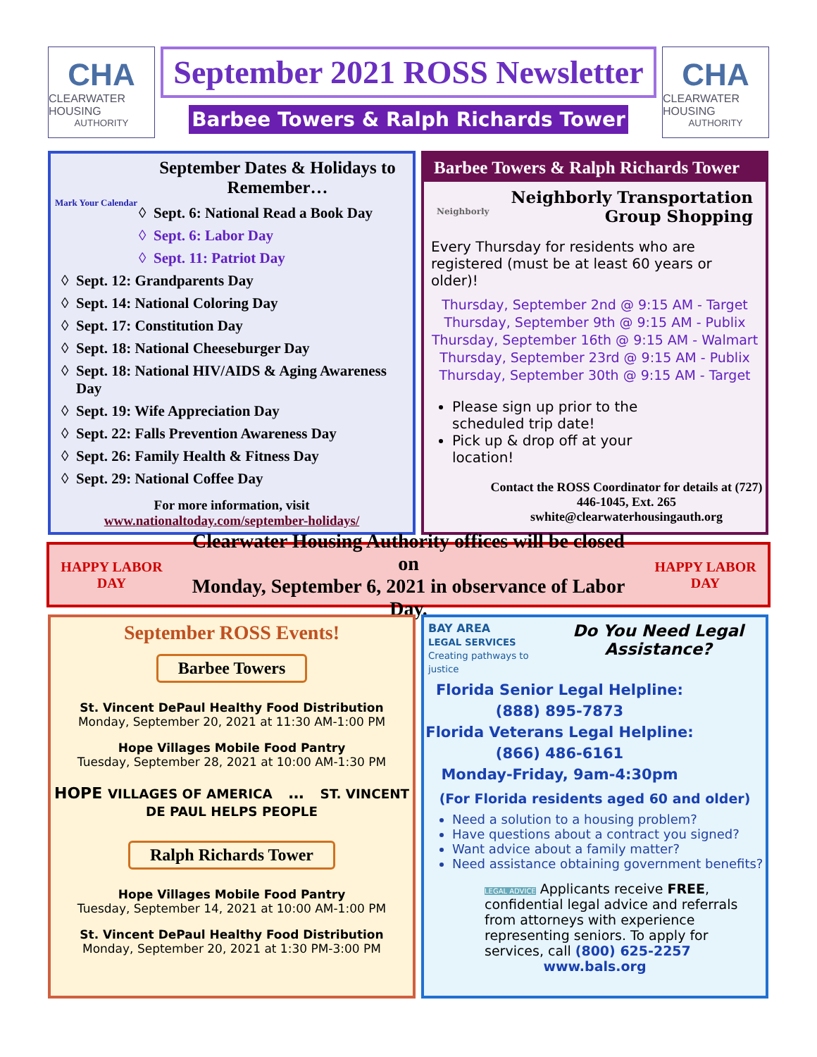CHA
CLEARWATER HOUSING
AUTHORITY
September 2021 ROSS Newsletter
Barbee Towers & Ralph Richards Tower
CHA
CLEARWATER HOUSING
AUTHORITY
September Dates & Holidays to Remember…
Mark Your Calendar
Sept. 6: National Read a Book Day
Sept. 6: Labor Day
Sept. 11: Patriot Day
Sept. 12: Grandparents Day
Sept. 14: National Coloring Day
Sept. 17: Constitution Day
Sept. 18: National Cheeseburger Day
Sept. 18: National HIV/AIDS & Aging Awareness Day
Sept. 19: Wife Appreciation Day
Sept. 22: Falls Prevention Awareness Day
Sept. 26: Family Health & Fitness Day
Sept. 29: National Coffee Day
For more information, visit
www.nationaltoday.com/september-holidays/
Barbee Towers & Ralph Richards Tower
Neighborly Transportation
Group Shopping Neighborly
Every Thursday for residents who are registered (must be at least 60 years or older)!
Thursday, September 2nd @ 9:15 AM - Target
Thursday, September 9th @ 9:15 AM - Publix
Thursday, September 16th @ 9:15 AM - Walmart
Thursday, September 23rd @ 9:15 AM - Publix
Thursday, September 30th @ 9:15 AM - Target
Please sign up prior to the scheduled trip date!
Pick up & drop off at your location!
Contact the ROSS Coordinator for details at (727) 446-1045, Ext. 265
swhite@clearwaterhousingauth.org
HAPPY LABOR DAY Clearwater Housing Authority offices will be closed on
Monday, September 6, 2021 in observance of Labor Day. HAPPY LABOR DAY
September ROSS Events!
Barbee Towers
St. Vincent DePaul Healthy Food Distribution
Monday, September 20, 2021 at 11:30 AM-1:00 PM
Hope Villages Mobile Food Pantry
Tuesday, September 28, 2021 at 10:00 AM-1:30 PM
HOPE VILLAGES OF AMERICA … ST. VINCENT DE PAUL HELPS PEOPLE
Ralph Richards Tower
Hope Villages Mobile Food Pantry
Tuesday, September 14, 2021 at 10:00 AM-1:00 PM
St. Vincent DePaul Healthy Food Distribution
Monday, September 20, 2021 at 1:30 PM-3:00 PM
BAY AREA
LEGAL SERVICES
Creating pathways to justice
Do You Need Legal Assistance?
Florida Senior Legal Helpline:
(888) 895-7873
Florida Veterans Legal Helpline:
(866) 486-6161
Monday-Friday, 9am-4:30pm
(For Florida residents aged 60 and older)
Need a solution to a housing problem?
Have questions about a contract you signed?
Want advice about a family matter?
Need assistance obtaining government benefits?
LEGAL ADVICE Applicants receive FREE, confidential legal advice and referrals from attorneys with experience representing seniors. To apply for services, call (800) 625-2257
www.bals.org